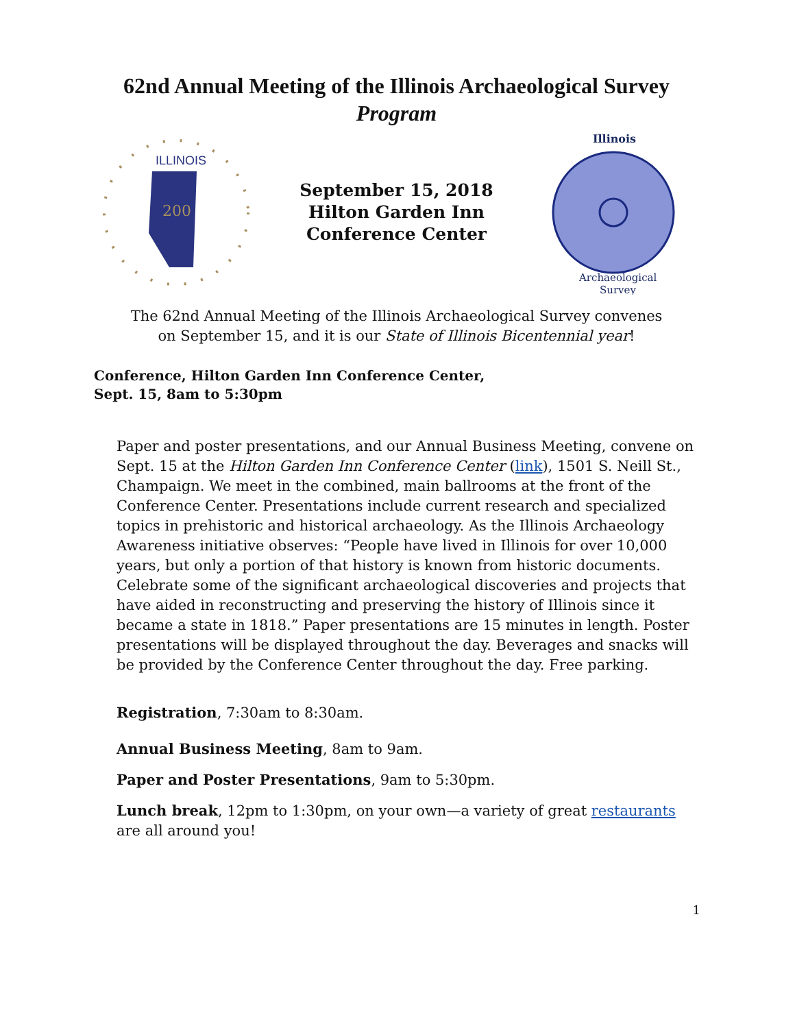62nd Annual Meeting of the Illinois Archaeological Survey
Program
ILLINOIS
200
September 15, 2018
Hilton Garden Inn
Conference Center
Illinois
Archaeological
Survey
The 62nd Annual Meeting of the Illinois Archaeological Survey convenes
on September 15, and it is our State of Illinois Bicentennial year!
Conference, Hilton Garden Inn Conference Center,
Sept. 15, 8am to 5:30pm
Paper and poster presentations, and our Annual Business Meeting, convene on Sept. 15 at the Hilton Garden Inn Conference Center (link), 1501 S. Neill St., Champaign. We meet in the combined, main ballrooms at the front of the Conference Center. Presentations include current research and specialized topics in prehistoric and historical archaeology. As the Illinois Archaeology Awareness initiative observes: “People have lived in Illinois for over 10,000 years, but only a portion of that history is known from historic documents. Celebrate some of the significant archaeological discoveries and projects that have aided in reconstructing and preserving the history of Illinois since it became a state in 1818.” Paper presentations are 15 minutes in length. Poster presentations will be displayed throughout the day. Beverages and snacks will be provided by the Conference Center throughout the day. Free parking.
Registration, 7:30am to 8:30am.
Annual Business Meeting, 8am to 9am.
Paper and Poster Presentations, 9am to 5:30pm.
Lunch break, 12pm to 1:30pm, on your own—a variety of great restaurants are all around you!
1